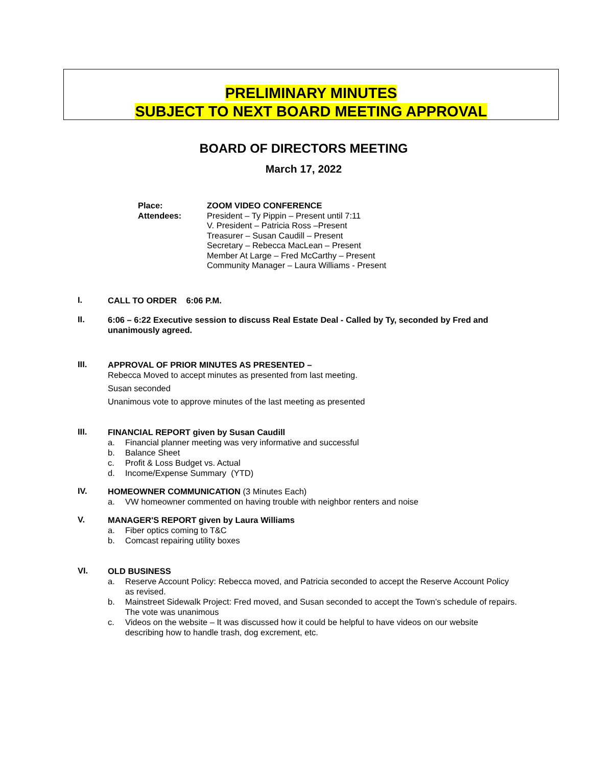PRELIMINARY MINUTES
SUBJECT TO NEXT BOARD MEETING APPROVAL
BOARD OF DIRECTORS MEETING
March 17, 2022
Place: ZOOM VIDEO CONFERENCE Attendees:
President – Ty Pippin – Present until 7:11
V. President – Patricia Ross –Present
Treasurer – Susan Caudill – Present
Secretary – Rebecca MacLean – Present
Member At Large – Fred McCarthy – Present
Community Manager – Laura Williams - Present
I.
CALL TO ORDER 6:06 P.M.
II.
6:06 – 6:22 Executive session to discuss Real Estate Deal - Called by Ty, seconded by Fred and unanimously agreed.
III.
APPROVAL OF PRIOR MINUTES AS PRESENTED –
Rebecca Moved to accept minutes as presented from last meeting.
Susan seconded
Unanimous vote to approve minutes of the last meeting as presented
III.
FINANCIAL REPORT given by Susan Caudill
a. Financial planner meeting was very informative and successful
b. Balance Sheet
c. Profit & Loss Budget vs. Actual
d. Income/Expense Summary (YTD)
IV.
HOMEOWNER COMMUNICATION (3 Minutes Each)
a. VW homeowner commented on having trouble with neighbor renters and noise
V.
MANAGER'S REPORT given by Laura Williams
a. Fiber optics coming to T&C
b. Comcast repairing utility boxes
VI.
OLD BUSINESS
a. Reserve Account Policy: Rebecca moved, and Patricia seconded to accept the Reserve Account Policy as revised.
b. Mainstreet Sidewalk Project: Fred moved, and Susan seconded to accept the Town’s schedule of repairs. The vote was unanimous
c. Videos on the website – It was discussed how it could be helpful to have videos on our website describing how to handle trash, dog excrement, etc.